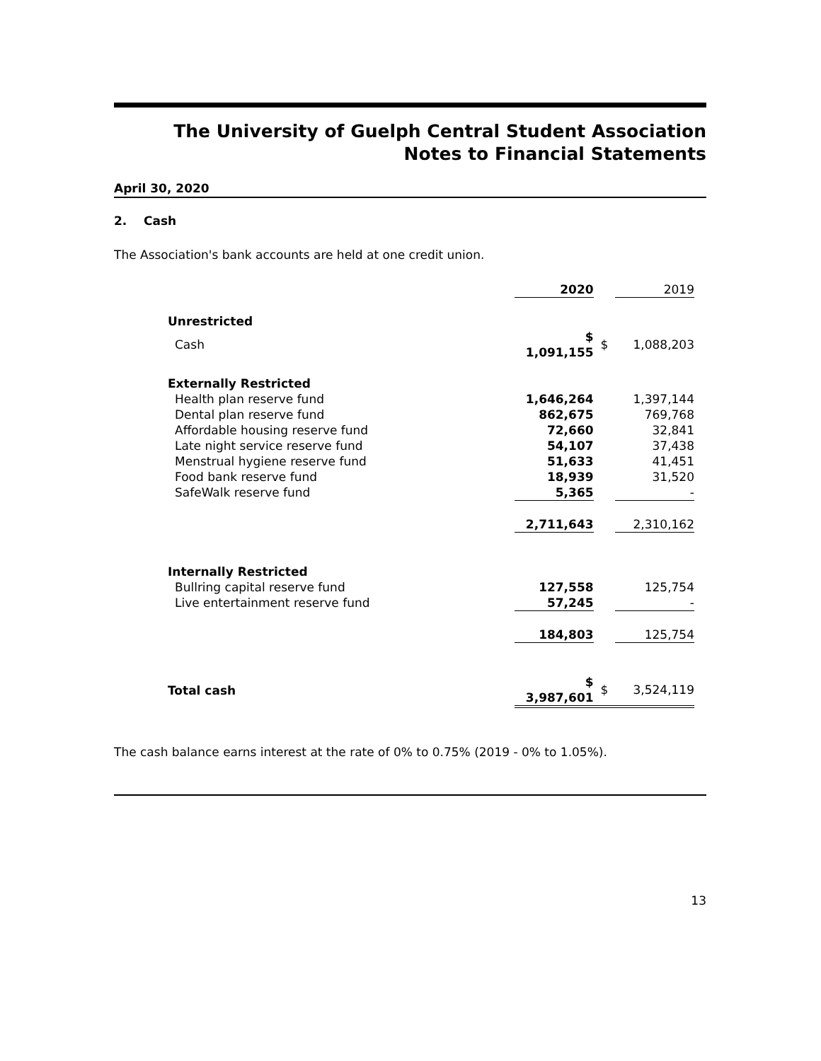The University of Guelph Central Student Association
Notes to Financial Statements
April 30, 2020
2. Cash
The Association's bank accounts are held at one credit union.
| | 2020 | | 2019 |
| Unrestricted | | | |
| Cash | $ 1,091,155 | $ | 1,088,203 |
| Externally Restricted | | | |
| Health plan reserve fund | 1,646,264 | | 1,397,144 |
| Dental plan reserve fund | 862,675 | | 769,768 |
| Affordable housing reserve fund | 72,660 | | 32,841 |
| Late night service reserve fund | 54,107 | | 37,438 |
| Menstrual hygiene reserve fund | 51,633 | | 41,451 |
| Food bank reserve fund | 18,939 | | 31,520 |
| SafeWalk reserve fund | 5,365 | | - |
| | 2,711,643 | | 2,310,162 |
| Internally Restricted | | | |
| Bullring capital reserve fund | 127,558 | | 125,754 |
| Live entertainment reserve fund | 57,245 | | - |
| | 184,803 | | 125,754 |
| Total cash | $ 3,987,601 | $ | 3,524,119 |
The cash balance earns interest at the rate of 0% to 0.75% (2019 - 0% to 1.05%).
13